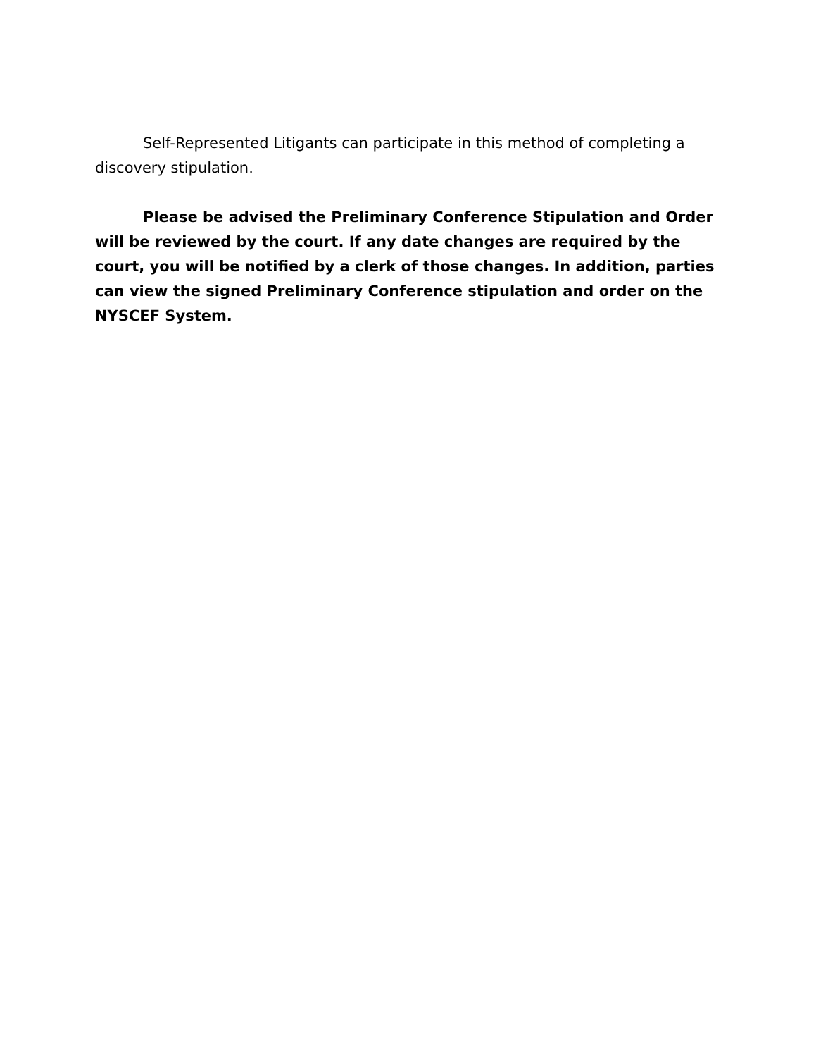Self-Represented Litigants can participate in this method of completing a discovery stipulation.
Please be advised the Preliminary Conference Stipulation and Order will be reviewed by the court. If any date changes are required by the court, you will be notified by a clerk of those changes. In addition, parties can view the signed Preliminary Conference stipulation and order on the NYSCEF System.